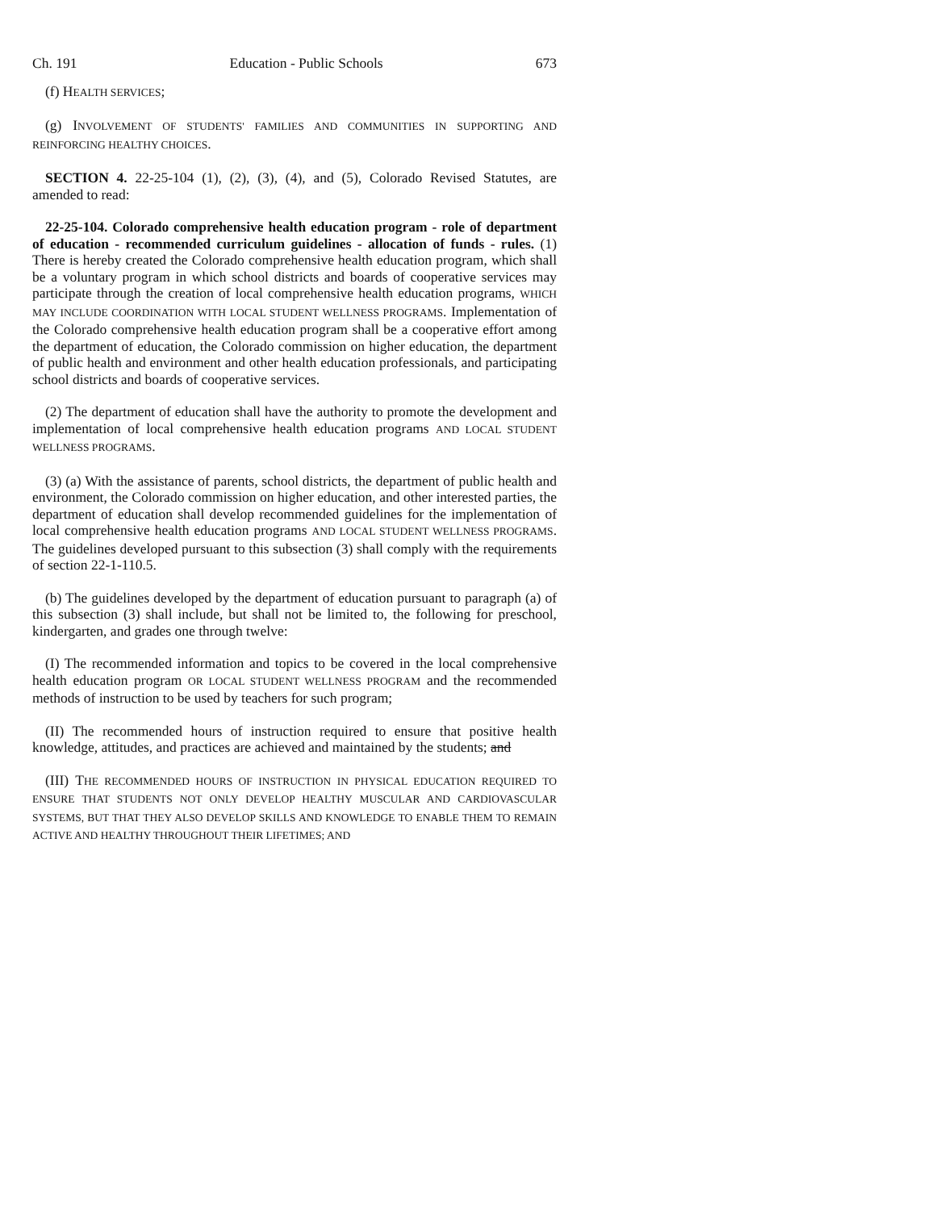Ch. 191 Education - Public Schools 673
(f) HEALTH SERVICES;
(g) INVOLVEMENT OF STUDENTS' FAMILIES AND COMMUNITIES IN SUPPORTING AND REINFORCING HEALTHY CHOICES.
SECTION 4. 22-25-104 (1), (2), (3), (4), and (5), Colorado Revised Statutes, are amended to read:
22-25-104. Colorado comprehensive health education program - role of department of education - recommended curriculum guidelines - allocation of funds - rules. (1) There is hereby created the Colorado comprehensive health education program, which shall be a voluntary program in which school districts and boards of cooperative services may participate through the creation of local comprehensive health education programs, WHICH MAY INCLUDE COORDINATION WITH LOCAL STUDENT WELLNESS PROGRAMS. Implementation of the Colorado comprehensive health education program shall be a cooperative effort among the department of education, the Colorado commission on higher education, the department of public health and environment and other health education professionals, and participating school districts and boards of cooperative services.
(2) The department of education shall have the authority to promote the development and implementation of local comprehensive health education programs AND LOCAL STUDENT WELLNESS PROGRAMS.
(3) (a) With the assistance of parents, school districts, the department of public health and environment, the Colorado commission on higher education, and other interested parties, the department of education shall develop recommended guidelines for the implementation of local comprehensive health education programs AND LOCAL STUDENT WELLNESS PROGRAMS. The guidelines developed pursuant to this subsection (3) shall comply with the requirements of section 22-1-110.5.
(b) The guidelines developed by the department of education pursuant to paragraph (a) of this subsection (3) shall include, but shall not be limited to, the following for preschool, kindergarten, and grades one through twelve:
(I) The recommended information and topics to be covered in the local comprehensive health education program OR LOCAL STUDENT WELLNESS PROGRAM and the recommended methods of instruction to be used by teachers for such program;
(II) The recommended hours of instruction required to ensure that positive health knowledge, attitudes, and practices are achieved and maintained by the students; and
(III) THE RECOMMENDED HOURS OF INSTRUCTION IN PHYSICAL EDUCATION REQUIRED TO ENSURE THAT STUDENTS NOT ONLY DEVELOP HEALTHY MUSCULAR AND CARDIOVASCULAR SYSTEMS, BUT THAT THEY ALSO DEVELOP SKILLS AND KNOWLEDGE TO ENABLE THEM TO REMAIN ACTIVE AND HEALTHY THROUGHOUT THEIR LIFETIMES; AND